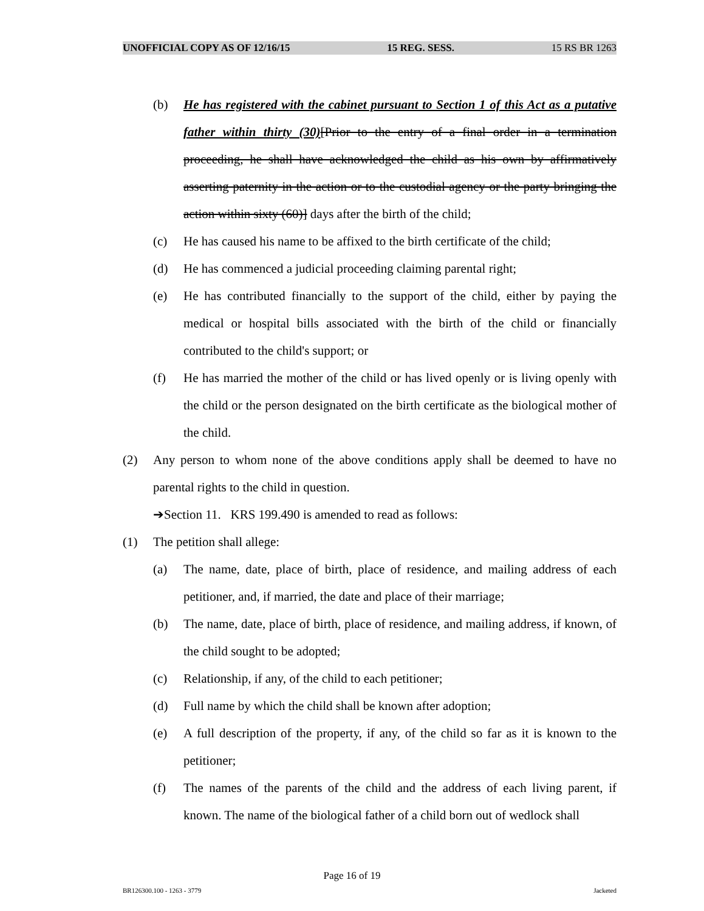UNOFFICIAL COPY AS OF 12/16/15 15 REG. SESS. 15 RS BR 1263
(b) He has registered with the cabinet pursuant to Section 1 of this Act as a putative father within thirty (30)[Prior to the entry of a final order in a termination proceeding, he shall have acknowledged the child as his own by affirmatively asserting paternity in the action or to the custodial agency or the party bringing the action within sixty (60)] days after the birth of the child;
(c) He has caused his name to be affixed to the birth certificate of the child;
(d) He has commenced a judicial proceeding claiming parental right;
(e) He has contributed financially to the support of the child, either by paying the medical or hospital bills associated with the birth of the child or financially contributed to the child's support; or
(f) He has married the mother of the child or has lived openly or is living openly with the child or the person designated on the birth certificate as the biological mother of the child.
(2) Any person to whom none of the above conditions apply shall be deemed to have no parental rights to the child in question.
➔Section 11. KRS 199.490 is amended to read as follows:
(1) The petition shall allege:
(a) The name, date, place of birth, place of residence, and mailing address of each petitioner, and, if married, the date and place of their marriage;
(b) The name, date, place of birth, place of residence, and mailing address, if known, of the child sought to be adopted;
(c) Relationship, if any, of the child to each petitioner;
(d) Full name by which the child shall be known after adoption;
(e) A full description of the property, if any, of the child so far as it is known to the petitioner;
(f) The names of the parents of the child and the address of each living parent, if known. The name of the biological father of a child born out of wedlock shall
Page 16 of 19
BR126300.100 - 1263 - 3779 Jacketed